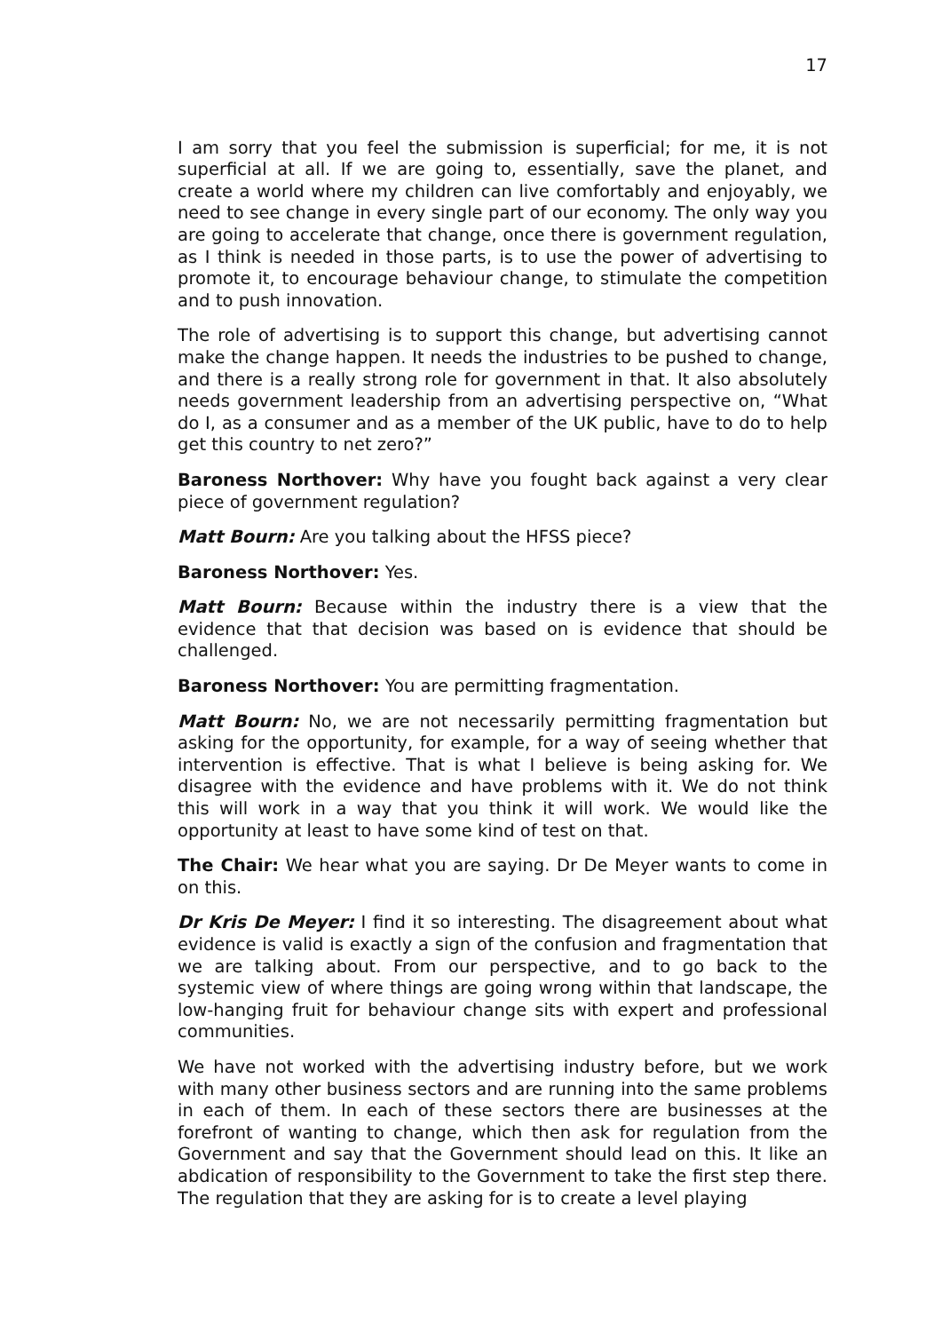17
I am sorry that you feel the submission is superficial; for me, it is not superficial at all. If we are going to, essentially, save the planet, and create a world where my children can live comfortably and enjoyably, we need to see change in every single part of our economy. The only way you are going to accelerate that change, once there is government regulation, as I think is needed in those parts, is to use the power of advertising to promote it, to encourage behaviour change, to stimulate the competition and to push innovation.
The role of advertising is to support this change, but advertising cannot make the change happen. It needs the industries to be pushed to change, and there is a really strong role for government in that. It also absolutely needs government leadership from an advertising perspective on, “What do I, as a consumer and as a member of the UK public, have to do to help get this country to net zero?”
Baroness Northover: Why have you fought back against a very clear piece of government regulation?
Matt Bourn: Are you talking about the HFSS piece?
Baroness Northover: Yes.
Matt Bourn: Because within the industry there is a view that the evidence that that decision was based on is evidence that should be challenged.
Baroness Northover: You are permitting fragmentation.
Matt Bourn: No, we are not necessarily permitting fragmentation but asking for the opportunity, for example, for a way of seeing whether that intervention is effective. That is what I believe is being asking for. We disagree with the evidence and have problems with it. We do not think this will work in a way that you think it will work. We would like the opportunity at least to have some kind of test on that.
The Chair: We hear what you are saying. Dr De Meyer wants to come in on this.
Dr Kris De Meyer: I find it so interesting. The disagreement about what evidence is valid is exactly a sign of the confusion and fragmentation that we are talking about. From our perspective, and to go back to the systemic view of where things are going wrong within that landscape, the low-hanging fruit for behaviour change sits with expert and professional communities.
We have not worked with the advertising industry before, but we work with many other business sectors and are running into the same problems in each of them. In each of these sectors there are businesses at the forefront of wanting to change, which then ask for regulation from the Government and say that the Government should lead on this. It like an abdication of responsibility to the Government to take the first step there. The regulation that they are asking for is to create a level playing